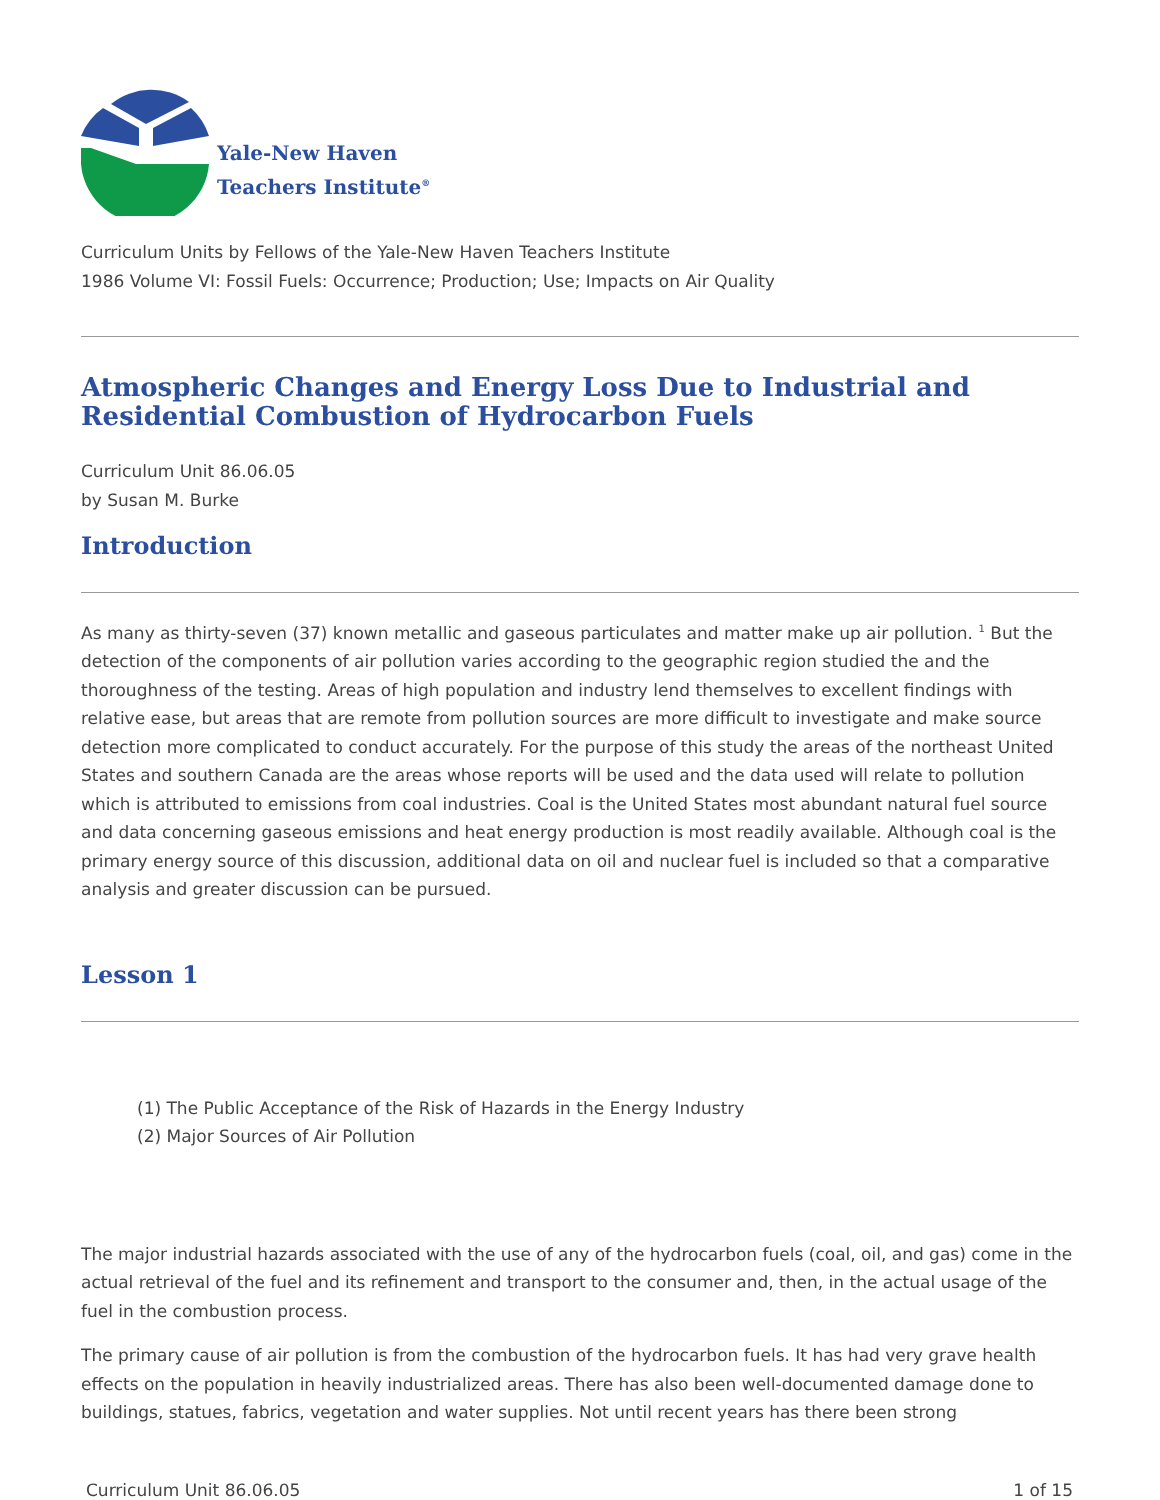Yale-New Haven
Teachers Institute<sup>®</sup>
Curriculum Units by Fellows of the Yale-New Haven Teachers Institute
1986 Volume VI: Fossil Fuels: Occurrence; Production; Use; Impacts on Air Quality
Atmospheric Changes and Energy Loss Due to Industrial and Residential Combustion of Hydrocarbon Fuels
Curriculum Unit 86.06.05
by Susan M. Burke
Introduction
As many as thirty-seven (37) known metallic and gaseous particulates and matter make up air pollution. <sup>1</sup> But the detection of the components of air pollution varies according to the geographic region studied the and the thoroughness of the testing. Areas of high population and industry lend themselves to excellent findings with relative ease, but areas that are remote from pollution sources are more difficult to investigate and make source detection more complicated to conduct accurately. For the purpose of this study the areas of the northeast United States and southern Canada are the areas whose reports will be used and the data used will relate to pollution which is attributed to emissions from coal industries. Coal is the United States most abundant natural fuel source and data concerning gaseous emissions and heat energy production is most readily available. Although coal is the primary energy source of this discussion, additional data on oil and nuclear fuel is included so that a comparative analysis and greater discussion can be pursued.
Lesson 1
(1) The Public Acceptance of the Risk of Hazards in the Energy Industry
(2) Major Sources of Air Pollution
The major industrial hazards associated with the use of any of the hydrocarbon fuels (coal, oil, and gas) come in the actual retrieval of the fuel and its refinement and transport to the consumer and, then, in the actual usage of the fuel in the combustion process.
The primary cause of air pollution is from the combustion of the hydrocarbon fuels. It has had very grave health effects on the population in heavily industrialized areas. There has also been well-documented damage done to buildings, statues, fabrics, vegetation and water supplies. Not until recent years has there been strong
Curriculum Unit 86.06.05 1 of 15